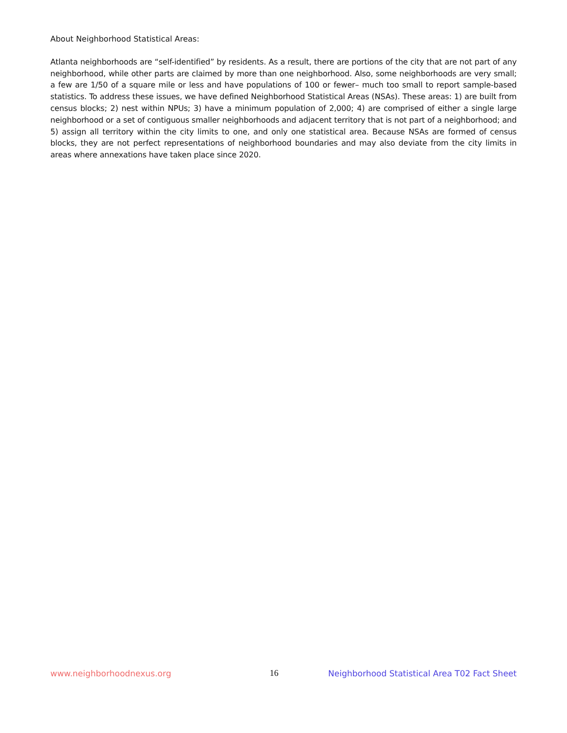About Neighborhood Statistical Areas:
Atlanta neighborhoods are “self-identified” by residents. As a result, there are portions of the city that are not part of any neighborhood, while other parts are claimed by more than one neighborhood. Also, some neighborhoods are very small; a few are 1/50 of a square mile or less and have populations of 100 or fewer– much too small to report sample-based statistics. To address these issues, we have defined Neighborhood Statistical Areas (NSAs). These areas: 1) are built from census blocks; 2) nest within NPUs; 3) have a minimum population of 2,000; 4) are comprised of either a single large neighborhood or a set of contiguous smaller neighborhoods and adjacent territory that is not part of a neighborhood; and 5) assign all territory within the city limits to one, and only one statistical area. Because NSAs are formed of census blocks, they are not perfect representations of neighborhood boundaries and may also deviate from the city limits in areas where annexations have taken place since 2020.
www.neighborhoodnexus.org 16 Neighborhood Statistical Area T02 Fact Sheet